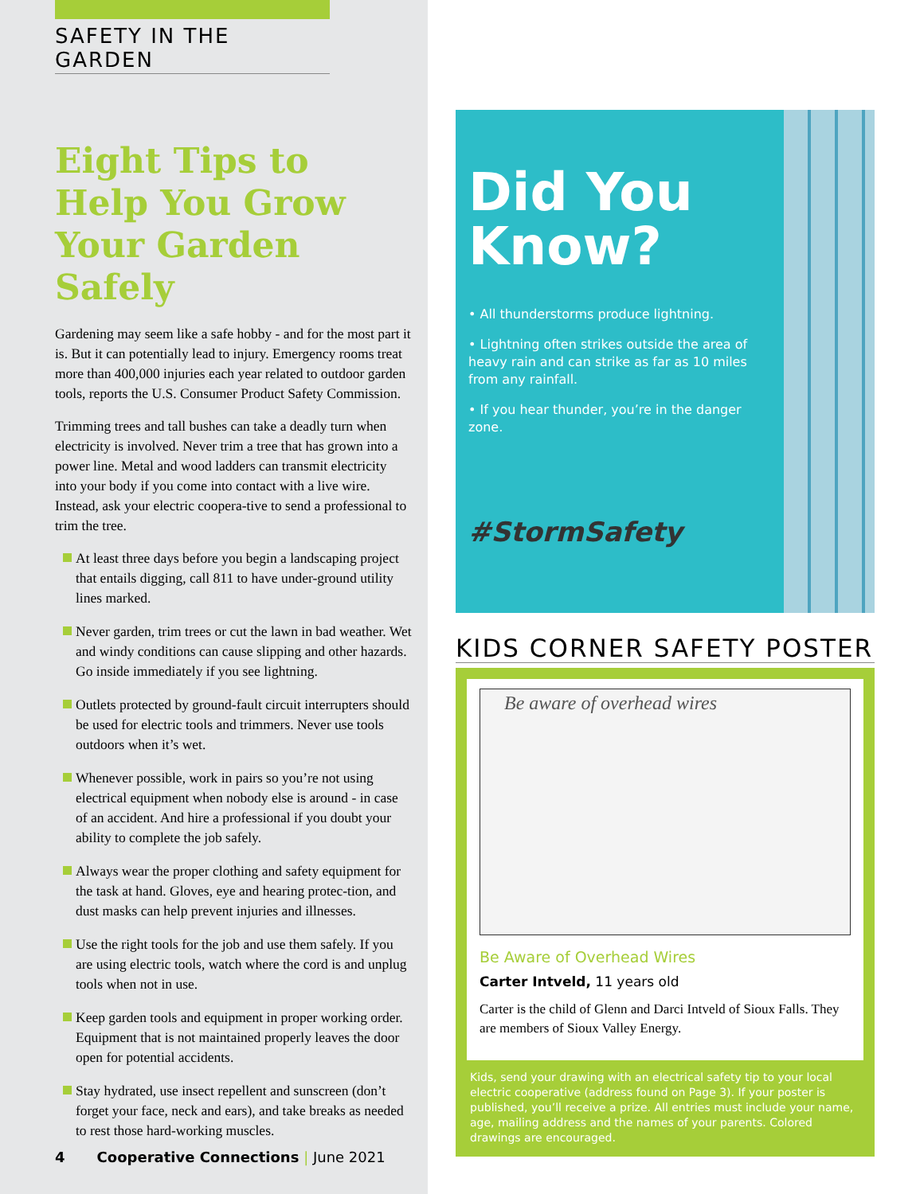SAFETY IN THE GARDEN
Eight Tips to Help You Grow Your Garden Safely
Gardening may seem like a safe hobby - and for the most part it is. But it can potentially lead to injury. Emergency rooms treat more than 400,000 injuries each year related to outdoor garden tools, reports the U.S. Consumer Product Safety Commission.
Trimming trees and tall bushes can take a deadly turn when electricity is involved. Never trim a tree that has grown into a power line. Metal and wood ladders can transmit electricity into your body if you come into contact with a live wire. Instead, ask your electric coopera-tive to send a professional to trim the tree.
At least three days before you begin a landscaping project that entails digging, call 811 to have under-ground utility lines marked.
Never garden, trim trees or cut the lawn in bad weather. Wet and windy conditions can cause slipping and other hazards. Go inside immediately if you see lightning.
Outlets protected by ground-fault circuit interrupters should be used for electric tools and trimmers. Never use tools outdoors when it’s wet.
Whenever possible, work in pairs so you’re not using electrical equipment when nobody else is around - in case of an accident. And hire a professional if you doubt your ability to complete the job safely.
Always wear the proper clothing and safety equipment for the task at hand. Gloves, eye and hearing protec-tion, and dust masks can help prevent injuries and illnesses.
Use the right tools for the job and use them safely. If you are using electric tools, watch where the cord is and unplug tools when not in use.
Keep garden tools and equipment in proper working order. Equipment that is not maintained properly leaves the door open for potential accidents.
Stay hydrated, use insect repellent and sunscreen (don’t forget your face, neck and ears), and take breaks as needed to rest those hard-working muscles.
4 Cooperative Connections | June 2021
Did You Know?
• All thunderstorms produce lightning.
• Lightning often strikes outside the area of heavy rain and can strike as far as 10 miles from any rainfall.
• If you hear thunder, you’re in the danger zone.
#StormSafety
KIDS CORNER SAFETY POSTER
Be aware of overhead wires
Be Aware of Overhead Wires
Carter Intveld, 11 years old
Carter is the child of Glenn and Darci Intveld of Sioux Falls. They are members of Sioux Valley Energy.
Kids, send your drawing with an electrical safety tip to your local electric cooperative (address found on Page 3). If your poster is published, you’ll receive a prize. All entries must include your name, age, mailing address and the names of your parents. Colored drawings are encouraged.